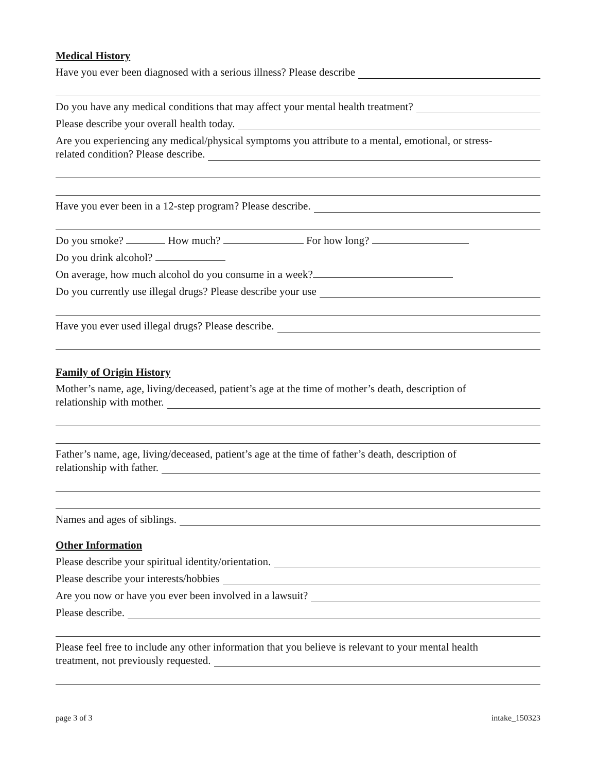Medical History
Have you ever been diagnosed with a serious illness? Please describe
Do you have any medical conditions that may affect your mental health treatment?
Please describe your overall health today.
Are you experiencing any medical/physical symptoms you attribute to a mental, emotional, or stress-
related condition? Please describe.
Have you ever been in a 12-step program? Please describe.
Do you smoke? How much? For how long?
Do you drink alcohol?
On average, how much alcohol do you consume in a week?
Do you currently use illegal drugs? Please describe your use
Have you ever used illegal drugs? Please describe.
Family of Origin History
Mother’s name, age, living/deceased, patient’s age at the time of mother’s death, description of
relationship with mother.
Father’s name, age, living/deceased, patient’s age at the time of father’s death, description of
relationship with father.
Names and ages of siblings.
Other Information
Please describe your spiritual identity/orientation.
Please describe your interests/hobbies
Are you now or have you ever been involved in a lawsuit?
Please describe.
Please feel free to include any other information that you believe is relevant to your mental health
treatment, not previously requested.
page 3 of 3 intake_150323